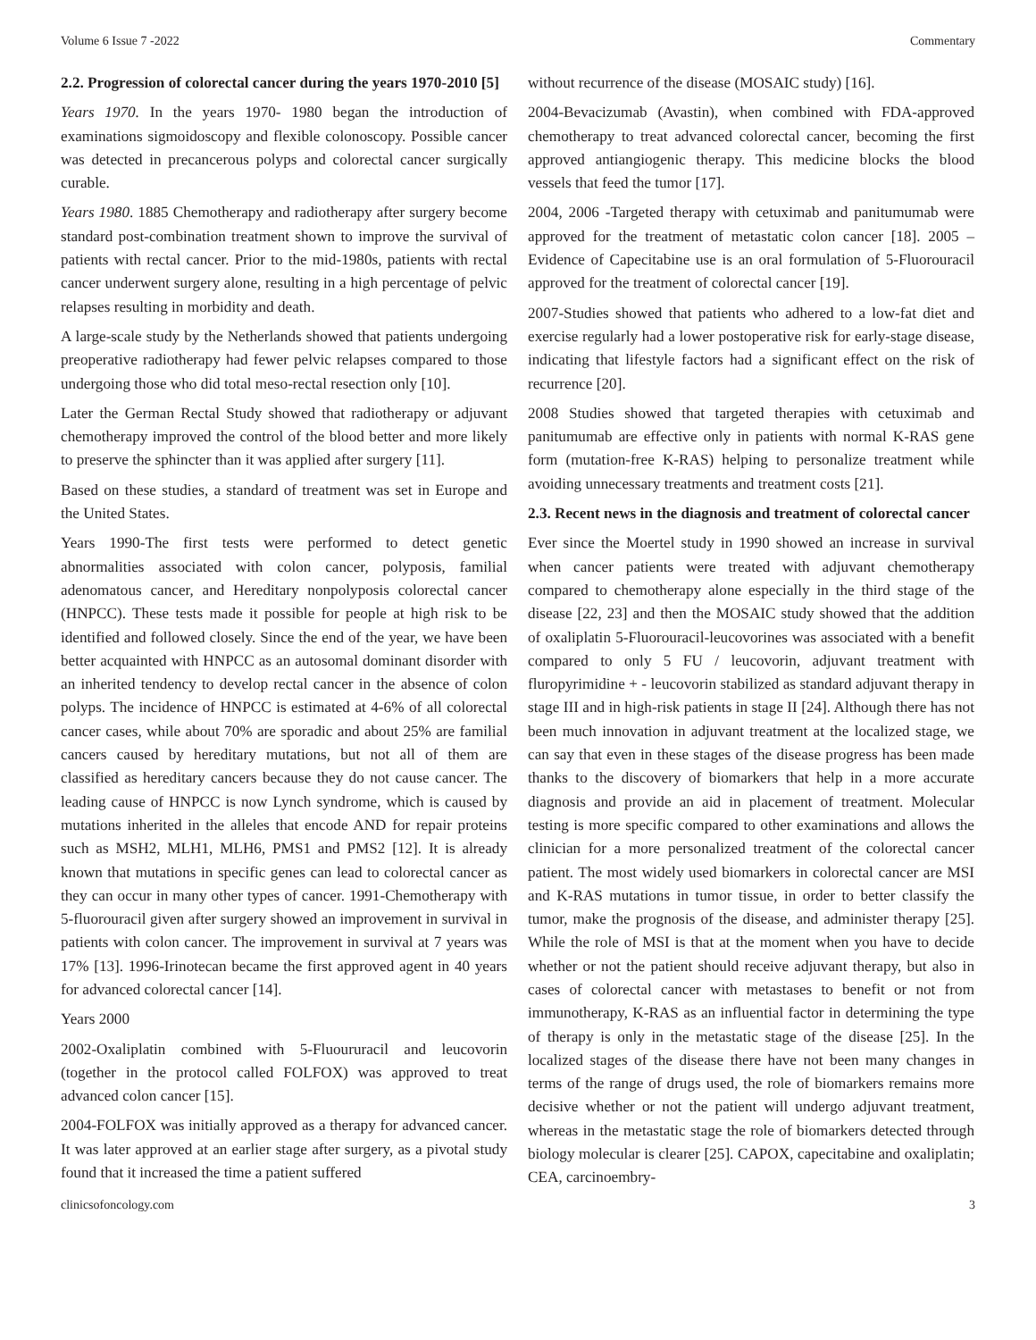Volume 6 Issue 7 -2022 Commentary
2.2. Progression of colorectal cancer during the years 1970-2010 [5]
Years 1970. In the years 1970- 1980 began the introduction of examinations sigmoidoscopy and flexible colonoscopy. Possible cancer was detected in precancerous polyps and colorectal cancer surgically curable.
Years 1980. 1885 Chemotherapy and radiotherapy after surgery become standard post-combination treatment shown to improve the survival of patients with rectal cancer. Prior to the mid-1980s, patients with rectal cancer underwent surgery alone, resulting in a high percentage of pelvic relapses resulting in morbidity and death.
A large-scale study by the Netherlands showed that patients undergoing preoperative radiotherapy had fewer pelvic relapses compared to those undergoing those who did total meso-rectal resection only [10].
Later the German Rectal Study showed that radiotherapy or adjuvant chemotherapy improved the control of the blood better and more likely to preserve the sphincter than it was applied after surgery [11].
Based on these studies, a standard of treatment was set in Europe and the United States.
Years 1990-The first tests were performed to detect genetic abnormalities associated with colon cancer, polyposis, familial adenomatous cancer, and Hereditary nonpolyposis colorectal cancer (HNPCC). These tests made it possible for people at high risk to be identified and followed closely. Since the end of the year, we have been better acquainted with HNPCC as an autosomal dominant disorder with an inherited tendency to develop rectal cancer in the absence of colon polyps. The incidence of HNPCC is estimated at 4-6% of all colorectal cancer cases, while about 70% are sporadic and about 25% are familial cancers caused by hereditary mutations, but not all of them are classified as hereditary cancers because they do not cause cancer. The leading cause of HNPCC is now Lynch syndrome, which is caused by mutations inherited in the alleles that encode AND for repair proteins such as MSH2, MLH1, MLH6, PMS1 and PMS2 [12]. It is already known that mutations in specific genes can lead to colorectal cancer as they can occur in many other types of cancer. 1991-Chemotherapy with 5-fluorouracil given after surgery showed an improvement in survival in patients with colon cancer. The improvement in survival at 7 years was 17% [13]. 1996-Irinotecan became the first approved agent in 40 years for advanced colorectal cancer [14].
Years 2000
2002-Oxaliplatin combined with 5-Fluoururacil and leucovorin (together in the protocol called FOLFOX) was approved to treat advanced colon cancer [15].
2004-FOLFOX was initially approved as a therapy for advanced cancer. It was later approved at an earlier stage after surgery, as a pivotal study found that it increased the time a patient suffered
without recurrence of the disease (MOSAIC study) [16].
2004-Bevacizumab (Avastin), when combined with FDA-approved chemotherapy to treat advanced colorectal cancer, becoming the first approved antiangiogenic therapy. This medicine blocks the blood vessels that feed the tumor [17].
2004, 2006 -Targeted therapy with cetuximab and panitumumab were approved for the treatment of metastatic colon cancer [18]. 2005 – Evidence of Capecitabine use is an oral formulation of 5-Fluorouracil approved for the treatment of colorectal cancer [19].
2007-Studies showed that patients who adhered to a low-fat diet and exercise regularly had a lower postoperative risk for early-stage disease, indicating that lifestyle factors had a significant effect on the risk of recurrence [20].
2008 Studies showed that targeted therapies with cetuximab and panitumumab are effective only in patients with normal K-RAS gene form (mutation-free K-RAS) helping to personalize treatment while avoiding unnecessary treatments and treatment costs [21].
2.3. Recent news in the diagnosis and treatment of colorectal cancer
Ever since the Moertel study in 1990 showed an increase in survival when cancer patients were treated with adjuvant chemotherapy compared to chemotherapy alone especially in the third stage of the disease [22, 23] and then the MOSAIC study showed that the addition of oxaliplatin 5-Fluorouracil-leucovorines was associated with a benefit compared to only 5 FU / leucovorin, adjuvant treatment with fluropyrimidine + - leucovorin stabilized as standard adjuvant therapy in stage III and in high-risk patients in stage II [24]. Although there has not been much innovation in adjuvant treatment at the localized stage, we can say that even in these stages of the disease progress has been made thanks to the discovery of biomarkers that help in a more accurate diagnosis and provide an aid in placement of treatment. Molecular testing is more specific compared to other examinations and allows the clinician for a more personalized treatment of the colorectal cancer patient. The most widely used biomarkers in colorectal cancer are MSI and K-RAS mutations in tumor tissue, in order to better classify the tumor, make the prognosis of the disease, and administer therapy [25]. While the role of MSI is that at the moment when you have to decide whether or not the patient should receive adjuvant therapy, but also in cases of colorectal cancer with metastases to benefit or not from immunotherapy, K-RAS as an influential factor in determining the type of therapy is only in the metastatic stage of the disease [25]. In the localized stages of the disease there have not been many changes in terms of the range of drugs used, the role of biomarkers remains more decisive whether or not the patient will undergo adjuvant treatment, whereas in the metastatic stage the role of biomarkers detected through biology molecular is clearer [25]. CAPOX, capecitabine and oxaliplatin; CEA, carcinoembry-
clinicsofoncology.com 3